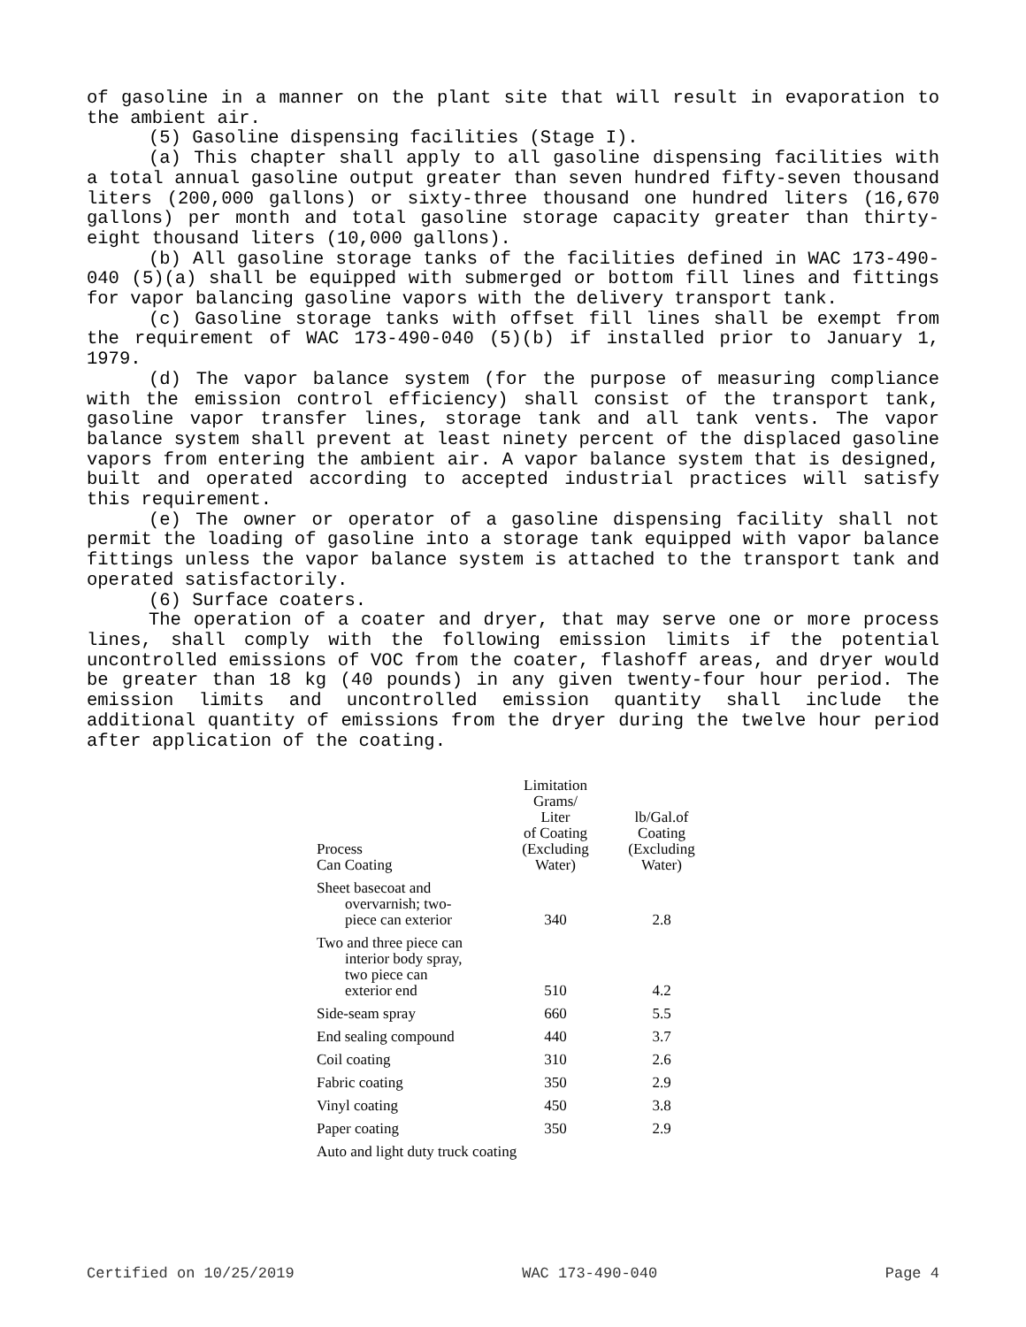of gasoline in a manner on the plant site that will result in evaporation to the ambient air.
(5) Gasoline dispensing facilities (Stage I).
(a) This chapter shall apply to all gasoline dispensing facilities with a total annual gasoline output greater than seven hundred fifty-seven thousand liters (200,000 gallons) or sixty-three thousand one hundred liters (16,670 gallons) per month and total gasoline storage capacity greater than thirty-eight thousand liters (10,000 gallons).
(b) All gasoline storage tanks of the facilities defined in WAC 173-490-040 (5)(a) shall be equipped with submerged or bottom fill lines and fittings for vapor balancing gasoline vapors with the delivery transport tank.
(c) Gasoline storage tanks with offset fill lines shall be exempt from the requirement of WAC 173-490-040 (5)(b) if installed prior to January 1, 1979.
(d) The vapor balance system (for the purpose of measuring compliance with the emission control efficiency) shall consist of the transport tank, gasoline vapor transfer lines, storage tank and all tank vents. The vapor balance system shall prevent at least ninety percent of the displaced gasoline vapors from entering the ambient air. A vapor balance system that is designed, built and operated according to accepted industrial practices will satisfy this requirement.
(e) The owner or operator of a gasoline dispensing facility shall not permit the loading of gasoline into a storage tank equipped with vapor balance fittings unless the vapor balance system is attached to the transport tank and operated satisfactorily.
(6) Surface coaters.
The operation of a coater and dryer, that may serve one or more process lines, shall comply with the following emission limits if the potential uncontrolled emissions of VOC from the coater, flashoff areas, and dryer would be greater than 18 kg (40 pounds) in any given twenty-four hour period. The emission limits and uncontrolled emission quantity shall include the additional quantity of emissions from the dryer during the twelve hour period after application of the coating.
| Process Can Coating | Limitation Grams/ Liter of Coating (Excluding Water) | lb/Gal.of Coating (Excluding Water) |
| --- | --- | --- |
| Sheet basecoat and overvarnish; two- piece can exterior | 340 | 2.8 |
| Two and three piece can interior body spray, two piece can exterior end | 510 | 4.2 |
| Side-seam spray | 660 | 5.5 |
| End sealing compound | 440 | 3.7 |
| Coil coating | 310 | 2.6 |
| Fabric coating | 350 | 2.9 |
| Vinyl coating | 450 | 3.8 |
| Paper coating | 350 | 2.9 |
| Auto and light duty truck coating | | |
Certified on 10/25/2019 WAC 173-490-040 Page 4